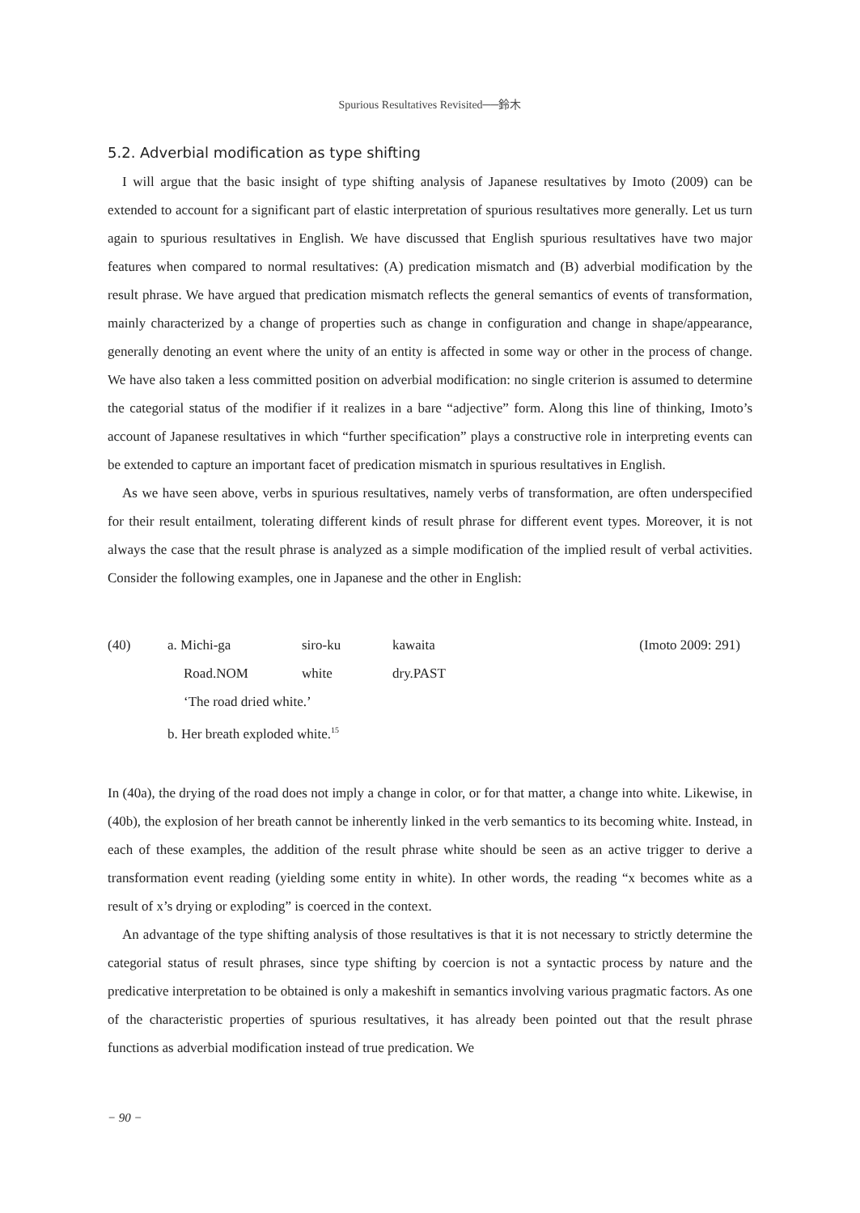Spurious Resultatives Revisited──鈴木
5.2. Adverbial modification as type shifting
I will argue that the basic insight of type shifting analysis of Japanese resultatives by Imoto (2009) can be extended to account for a significant part of elastic interpretation of spurious resultatives more generally. Let us turn again to spurious resultatives in English. We have discussed that English spurious resultatives have two major features when compared to normal resultatives: (A) predication mismatch and (B) adverbial modification by the result phrase. We have argued that predication mismatch reflects the general semantics of events of transformation, mainly characterized by a change of properties such as change in configuration and change in shape/appearance, generally denoting an event where the unity of an entity is affected in some way or other in the process of change. We have also taken a less committed position on adverbial modification: no single criterion is assumed to determine the categorial status of the modifier if it realizes in a bare “adjective” form. Along this line of thinking, Imoto’s account of Japanese resultatives in which “further specification” plays a constructive role in interpreting events can be extended to capture an important facet of predication mismatch in spurious resultatives in English.
As we have seen above, verbs in spurious resultatives, namely verbs of transformation, are often underspecified for their result entailment, tolerating different kinds of result phrase for different event types. Moreover, it is not always the case that the result phrase is analyzed as a simple modification of the implied result of verbal activities. Consider the following examples, one in Japanese and the other in English:
| (40) | a. Michi-ga | siro-ku | kawaita | (Imoto 2009: 291) |
| | Road.NOM | white | dry.PAST | |
| | ‘The road dried white.’ | | | |
| | b. Her breath exploded white.<sup>15</sup> | | | |
In (40a), the drying of the road does not imply a change in color, or for that matter, a change into white. Likewise, in (40b), the explosion of her breath cannot be inherently linked in the verb semantics to its becoming white. Instead, in each of these examples, the addition of the result phrase white should be seen as an active trigger to derive a transformation event reading (yielding some entity in white). In other words, the reading “x becomes white as a result of x’s drying or exploding” is coerced in the context.
An advantage of the type shifting analysis of those resultatives is that it is not necessary to strictly determine the categorial status of result phrases, since type shifting by coercion is not a syntactic process by nature and the predicative interpretation to be obtained is only a makeshift in semantics involving various pragmatic factors. As one of the characteristic properties of spurious resultatives, it has already been pointed out that the result phrase functions as adverbial modification instead of true predication. We
− 90 −